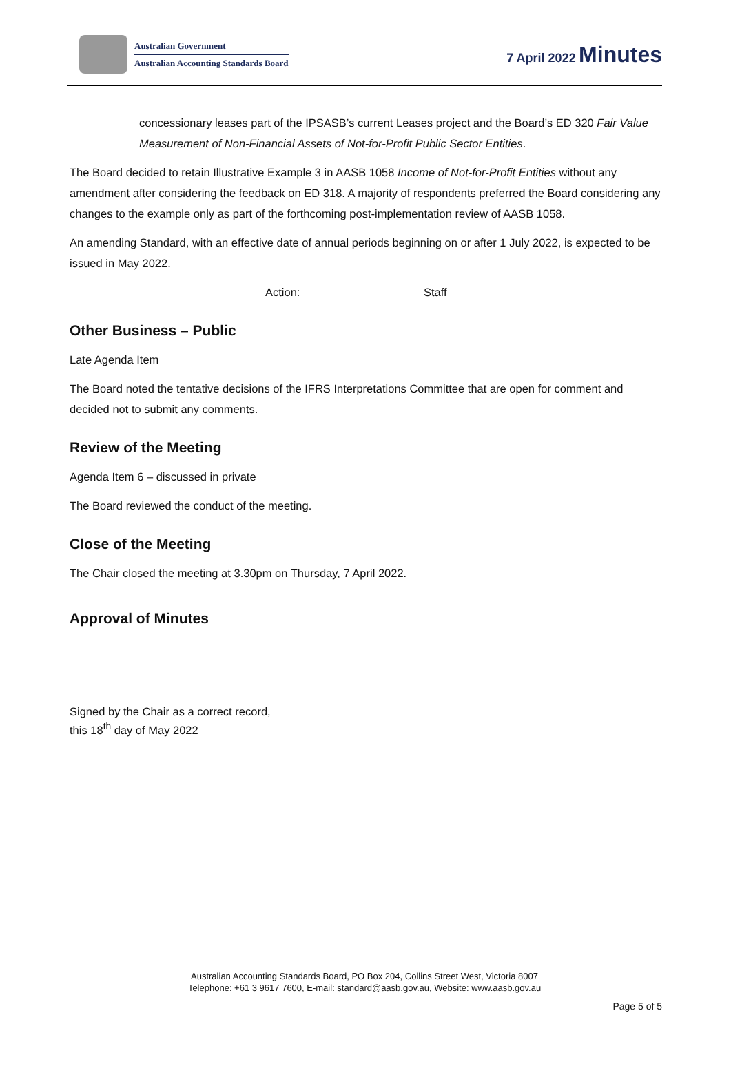Australian Government
Australian Accounting Standards Board
7 April 2022 Minutes
concessionary leases part of the IPSASB’s current Leases project and the Board’s ED 320 Fair Value Measurement of Non-Financial Assets of Not-for-Profit Public Sector Entities.
The Board decided to retain Illustrative Example 3 in AASB 1058 Income of Not-for-Profit Entities without any amendment after considering the feedback on ED 318. A majority of respondents preferred the Board considering any changes to the example only as part of the forthcoming post-implementation review of AASB 1058.
An amending Standard, with an effective date of annual periods beginning on or after 1 July 2022, is expected to be issued in May 2022.
Action: Staff
Other Business – Public
Late Agenda Item
The Board noted the tentative decisions of the IFRS Interpretations Committee that are open for comment and decided not to submit any comments.
Review of the Meeting
Agenda Item 6 – discussed in private
The Board reviewed the conduct of the meeting.
Close of the Meeting
The Chair closed the meeting at 3.30pm on Thursday, 7 April 2022.
Approval of Minutes
Signed by the Chair as a correct record,
this 18<sup>th</sup> day of May 2022
Australian Accounting Standards Board, PO Box 204, Collins Street West, Victoria 8007
Telephone: +61 3 9617 7600, E-mail: standard@aasb.gov.au, Website: www.aasb.gov.au
Page 5 of 5